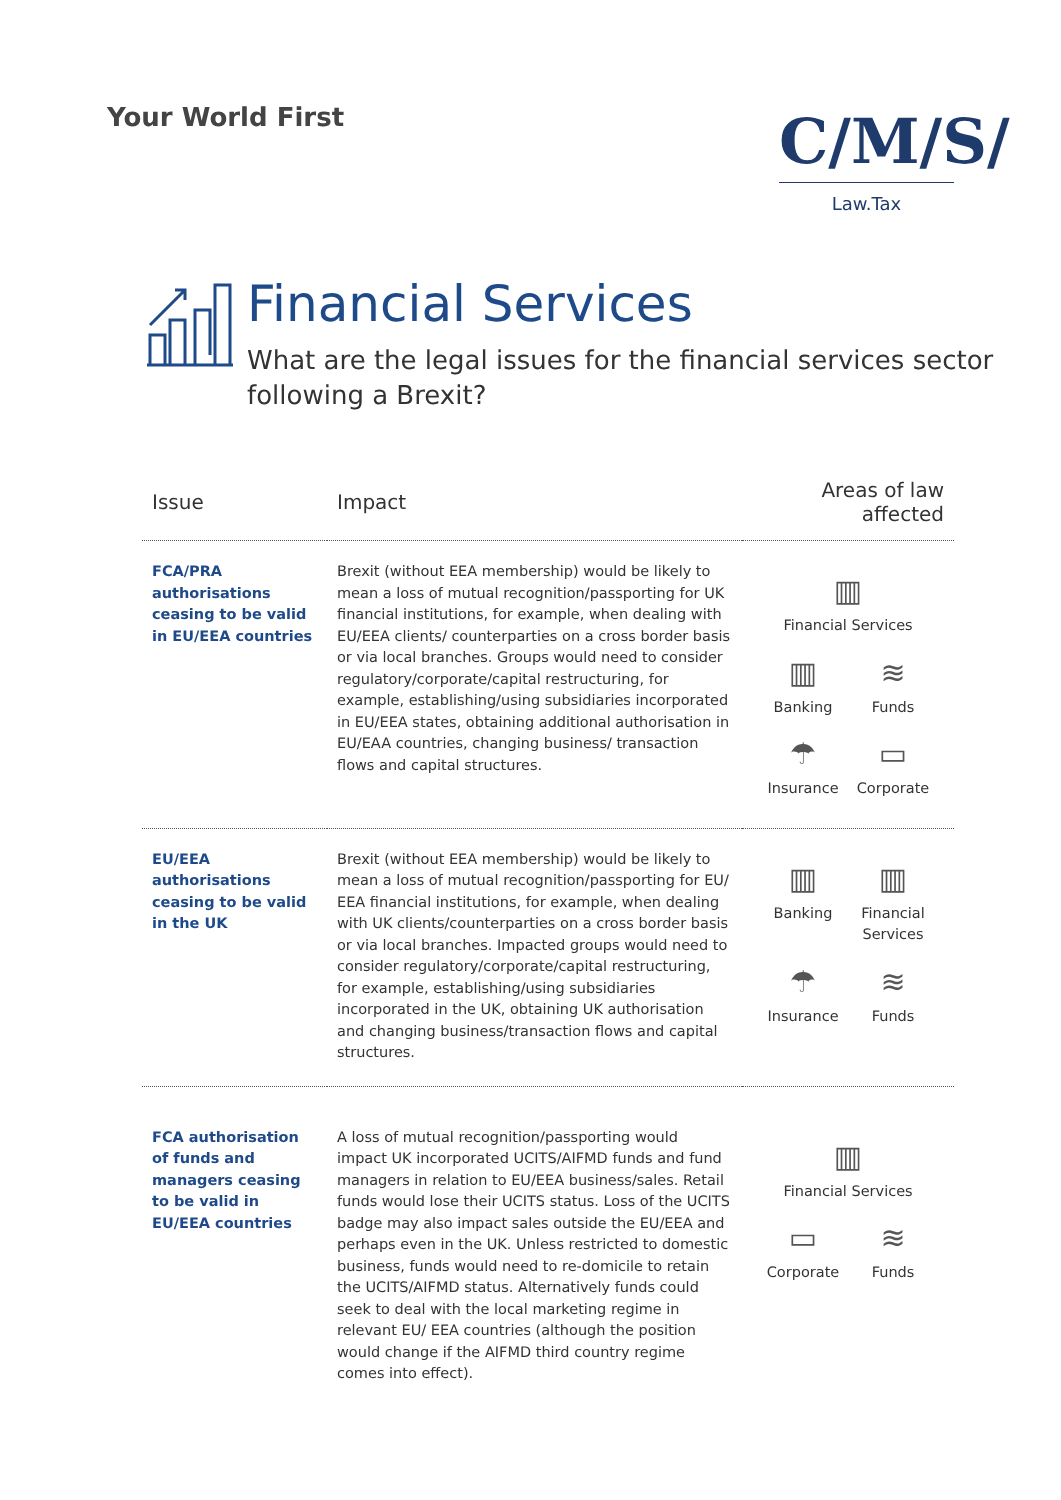Your World First
C/M/S/
Law.Tax
Financial Services
What are the legal issues for the financial services sector
following a Brexit?
| Issue | Impact | Areas of law affected |
| --- | --- | --- |
| FCA/PRA authorisations ceasing to be valid in EU/EEA countries | Brexit (without EEA membership) would be likely to mean a loss of mutual recognition/passporting for UK financial institutions, for example, when dealing with EU/EEA clients/ counterparties on a cross border basis or via local branches. Groups would need to consider regulatory/corporate/capital restructuring, for example, establishing/using subsidiaries incorporated in EU/EEA states, obtaining additional authorisation in EU/EAA countries, changing business/ transaction flows and capital structures. | ▥ Financial Services ▥ Banking ≋ Funds ☂ Insurance ▭ Corporate |
| EU/EEA authorisations ceasing to be valid in the UK | Brexit (without EEA membership) would be likely to mean a loss of mutual recognition/passporting for EU/ EEA financial institutions, for example, when dealing with UK clients/counterparties on a cross border basis or via local branches. Impacted groups would need to consider regulatory/corporate/capital restructuring, for example, establishing/using subsidiaries incorporated in the UK, obtaining UK authorisation and changing business/transaction flows and capital structures. | ▥ Banking ▥ Financial Services ☂ Insurance ≋ Funds |
| FCA authorisation of funds and managers ceasing to be valid in EU/EEA countries | A loss of mutual recognition/passporting would impact UK incorporated UCITS/AIFMD funds and fund managers in relation to EU/EEA business/sales. Retail funds would lose their UCITS status. Loss of the UCITS badge may also impact sales outside the EU/EEA and perhaps even in the UK. Unless restricted to domestic business, funds would need to re-domicile to retain the UCITS/AIFMD status. Alternatively funds could seek to deal with the local marketing regime in relevant EU/ EEA countries (although the position would change if the AIFMD third country regime comes into effect). | ▥ Financial Services ▭ Corporate ≋ Funds |